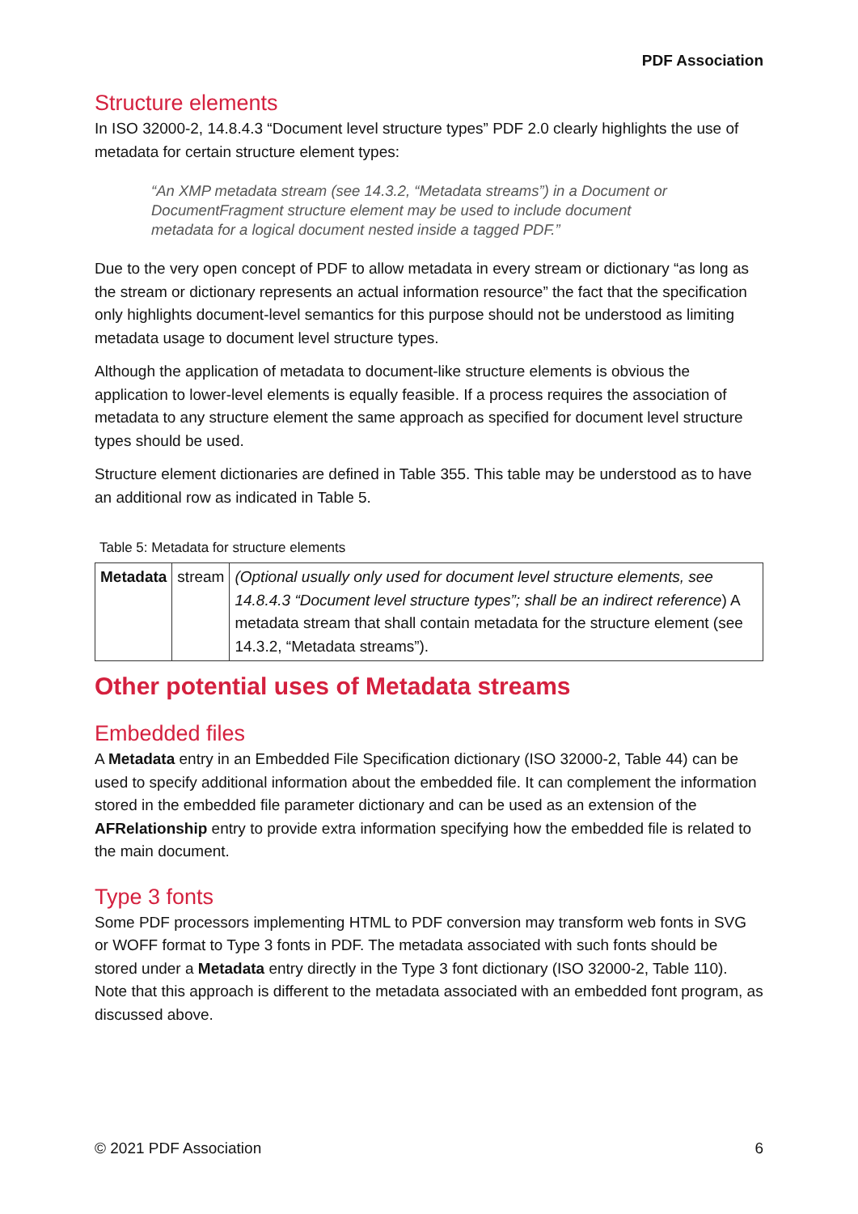PDF Association
Structure elements
In ISO 32000-2, 14.8.4.3 “Document level structure types” PDF 2.0 clearly highlights the use of metadata for certain structure element types:
“An XMP metadata stream (see 14.3.2, “Metadata streams”) in a Document or DocumentFragment structure element may be used to include document metadata for a logical document nested inside a tagged PDF.”
Due to the very open concept of PDF to allow metadata in every stream or dictionary “as long as the stream or dictionary represents an actual information resource” the fact that the specification only highlights document-level semantics for this purpose should not be understood as limiting metadata usage to document level structure types.
Although the application of metadata to document-like structure elements is obvious the application to lower-level elements is equally feasible. If a process requires the association of metadata to any structure element the same approach as specified for document level structure types should be used.
Structure element dictionaries are defined in Table 355. This table may be understood as to have an additional row as indicated in Table 5.
Table 5: Metadata for structure elements
| Metadata | stream | (Optional usually only used for document level structure elements, see 14.8.4.3 “Document level structure types”; shall be an indirect reference ) A metadata stream that shall contain metadata for the structure element (see 14.3.2, “Metadata streams”). |
Other potential uses of Metadata streams
Embedded files
A Metadata entry in an Embedded File Specification dictionary (ISO 32000-2, Table 44) can be used to specify additional information about the embedded file. It can complement the information stored in the embedded file parameter dictionary and can be used as an extension of the AFRelationship entry to provide extra information specifying how the embedded file is related to the main document.
Type 3 fonts
Some PDF processors implementing HTML to PDF conversion may transform web fonts in SVG or WOFF format to Type 3 fonts in PDF. The metadata associated with such fonts should be stored under a Metadata entry directly in the Type 3 font dictionary (ISO 32000-2, Table 110). Note that this approach is different to the metadata associated with an embedded font program, as discussed above.
© 2021 PDF Association 6